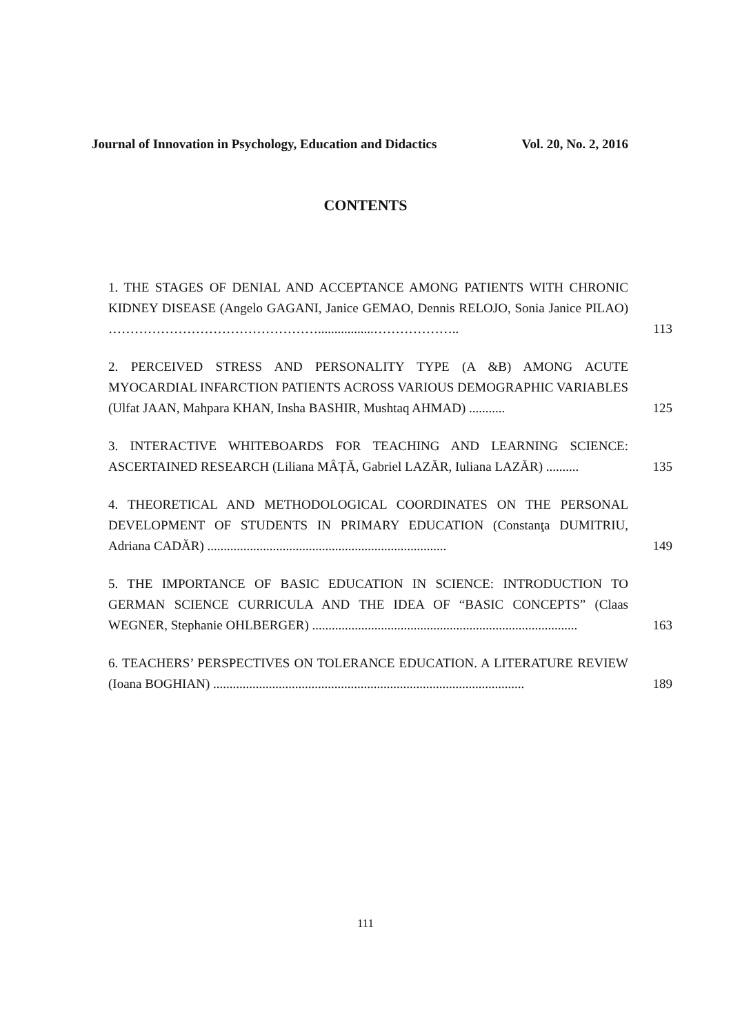Journal of Innovation in Psychology, Education and Didactics Vol. 20, No. 2, 2016
CONTENTS
1. THE STAGES OF DENIAL AND ACCEPTANCE AMONG PATIENTS WITH CHRONIC KIDNEY DISEASE (Angelo GAGANI, Janice GEMAO, Dennis RELOJO, Sonia Janice PILAO) ………………………………………….................………………..
113
2. PERCEIVED STRESS AND PERSONALITY TYPE (A &B) AMONG ACUTE MYOCARDIAL INFARCTION PATIENTS ACROSS VARIOUS DEMOGRAPHIC VARIABLES (Ulfat JAAN, Mahpara KHAN, Insha BASHIR, Mushtaq AHMAD) ...........
125
3. INTERACTIVE WHITEBOARDS FOR TEACHING AND LEARNING SCIENCE: ASCERTAINED RESEARCH (Liliana MÂȚĂ, Gabriel LAZĂR, Iuliana LAZĂR) ..........
135
4. THEORETICAL AND METHODOLOGICAL COORDINATES ON THE PERSONAL DEVELOPMENT OF STUDENTS IN PRIMARY EDUCATION (Constanţa DUMITRIU, Adriana CADĂR) .........................................................................
149
5. THE IMPORTANCE OF BASIC EDUCATION IN SCIENCE: INTRODUCTION TO GERMAN SCIENCE CURRICULA AND THE IDEA OF “BASIC CONCEPTS” (Claas WEGNER, Stephanie OHLBERGER) .................................................................................
163
6. TEACHERS’ PERSPECTIVES ON TOLERANCE EDUCATION. A LITERATURE REVIEW (Ioana BOGHIAN) ...............................................................................................
189
111